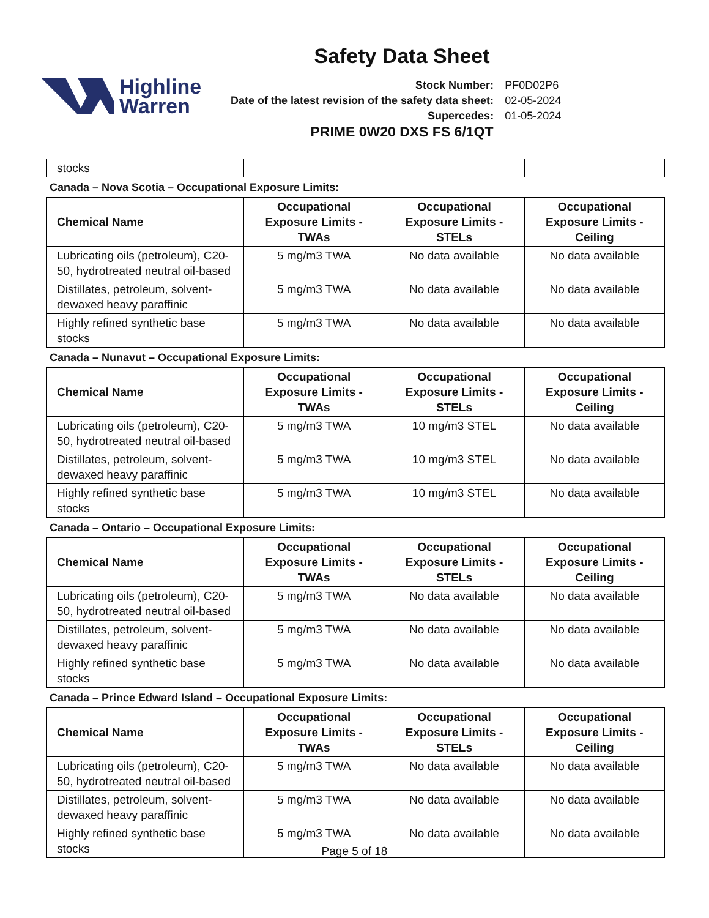Highline
Warren
Safety Data Sheet
| Stock Number: | PF0D02P6 |
| Date of the latest revision of the safety data sheet: | 02-05-2024 |
| Supercedes: | 01-05-2024 |
PRIME 0W20 DXS FS 6/1QT
| stocks | | | |
Canada – Nova Scotia – Occupational Exposure Limits:
| Chemical Name | Occupational Exposure Limits - TWAs | Occupational Exposure Limits - STELs | Occupational Exposure Limits - Ceiling |
| --- | --- | --- | --- |
| Lubricating oils (petroleum), C20-50, hydrotreated neutral oil-based | 5 mg/m3 TWA | No data available | No data available |
| Distillates, petroleum, solvent-dewaxed heavy paraffinic | 5 mg/m3 TWA | No data available | No data available |
| Highly refined synthetic base stocks | 5 mg/m3 TWA | No data available | No data available |
Canada – Nunavut – Occupational Exposure Limits:
| Chemical Name | Occupational Exposure Limits - TWAs | Occupational Exposure Limits - STELs | Occupational Exposure Limits - Ceiling |
| --- | --- | --- | --- |
| Lubricating oils (petroleum), C20-50, hydrotreated neutral oil-based | 5 mg/m3 TWA | 10 mg/m3 STEL | No data available |
| Distillates, petroleum, solvent-dewaxed heavy paraffinic | 5 mg/m3 TWA | 10 mg/m3 STEL | No data available |
| Highly refined synthetic base stocks | 5 mg/m3 TWA | 10 mg/m3 STEL | No data available |
Canada – Ontario – Occupational Exposure Limits:
| Chemical Name | Occupational Exposure Limits - TWAs | Occupational Exposure Limits - STELs | Occupational Exposure Limits - Ceiling |
| --- | --- | --- | --- |
| Lubricating oils (petroleum), C20-50, hydrotreated neutral oil-based | 5 mg/m3 TWA | No data available | No data available |
| Distillates, petroleum, solvent-dewaxed heavy paraffinic | 5 mg/m3 TWA | No data available | No data available |
| Highly refined synthetic base stocks | 5 mg/m3 TWA | No data available | No data available |
Canada – Prince Edward Island – Occupational Exposure Limits:
| Chemical Name | Occupational Exposure Limits - TWAs | Occupational Exposure Limits - STELs | Occupational Exposure Limits - Ceiling |
| --- | --- | --- | --- |
| Lubricating oils (petroleum), C20-50, hydrotreated neutral oil-based | 5 mg/m3 TWA | No data available | No data available |
| Distillates, petroleum, solvent-dewaxed heavy paraffinic | 5 mg/m3 TWA | No data available | No data available |
| Highly refined synthetic base stocks | 5 mg/m3 TWA | No data available | No data available |
Page 5 of 18